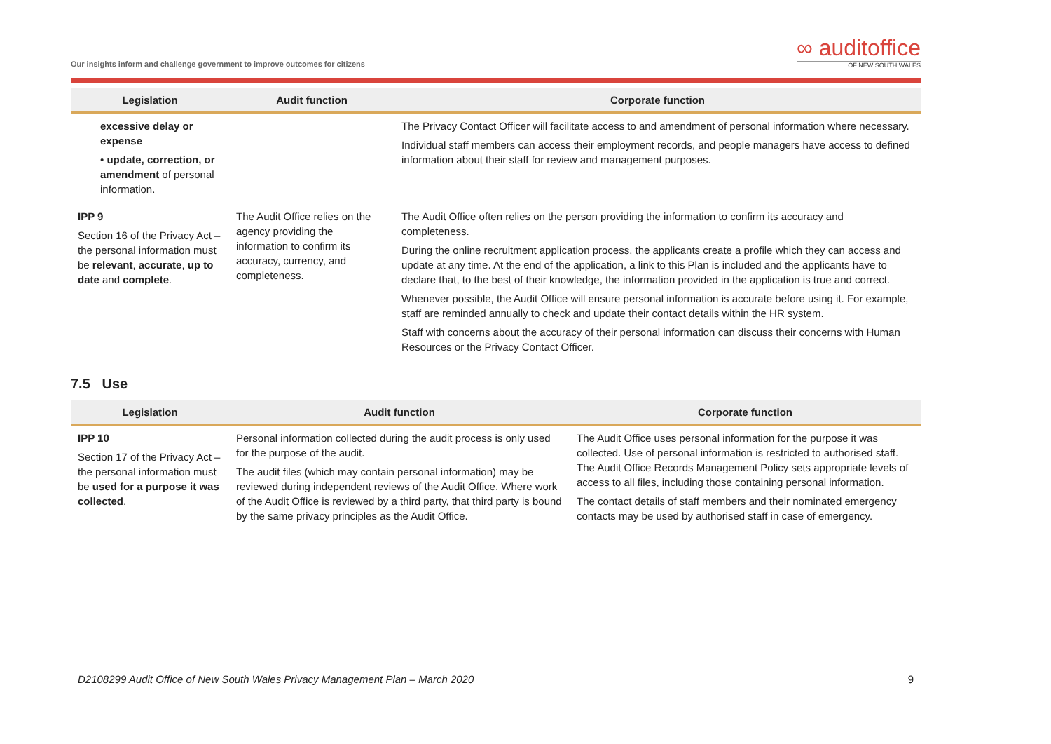Our insights inform and challenge government to improve outcomes for citizens
∞ auditoffice
OF NEW SOUTH WALES
| Legislation | Audit function | Corporate function |
| --- | --- | --- |
| excessive delay or expense • update, correction, or amendment of personal information. | | The Privacy Contact Officer will facilitate access to and amendment of personal information where necessary. Individual staff members can access their employment records, and people managers have access to defined information about their staff for review and management purposes. |
| IPP 9 Section 16 of the Privacy Act – the personal information must be relevant , accurate , up to date and complete . | The Audit Office relies on the agency providing the information to confirm its accuracy, currency, and completeness. | The Audit Office often relies on the person providing the information to confirm its accuracy and completeness. During the online recruitment application process, the applicants create a profile which they can access and update at any time. At the end of the application, a link to this Plan is included and the applicants have to declare that, to the best of their knowledge, the information provided in the application is true and correct. Whenever possible, the Audit Office will ensure personal information is accurate before using it. For example, staff are reminded annually to check and update their contact details within the HR system. Staff with concerns about the accuracy of their personal information can discuss their concerns with Human Resources or the Privacy Contact Officer. |
7.5 Use
| Legislation | Audit function | Corporate function |
| --- | --- | --- |
| IPP 10 Section 17 of the Privacy Act – the personal information must be used for a purpose it was collected . | Personal information collected during the audit process is only used for the purpose of the audit. The audit files (which may contain personal information) may be reviewed during independent reviews of the Audit Office. Where work of the Audit Office is reviewed by a third party, that third party is bound by the same privacy principles as the Audit Office. | The Audit Office uses personal information for the purpose it was collected. Use of personal information is restricted to authorised staff. The Audit Office Records Management Policy sets appropriate levels of access to all files, including those containing personal information. The contact details of staff members and their nominated emergency contacts may be used by authorised staff in case of emergency. |
D2108299 Audit Office of New South Wales Privacy Management Plan – March 2020 9